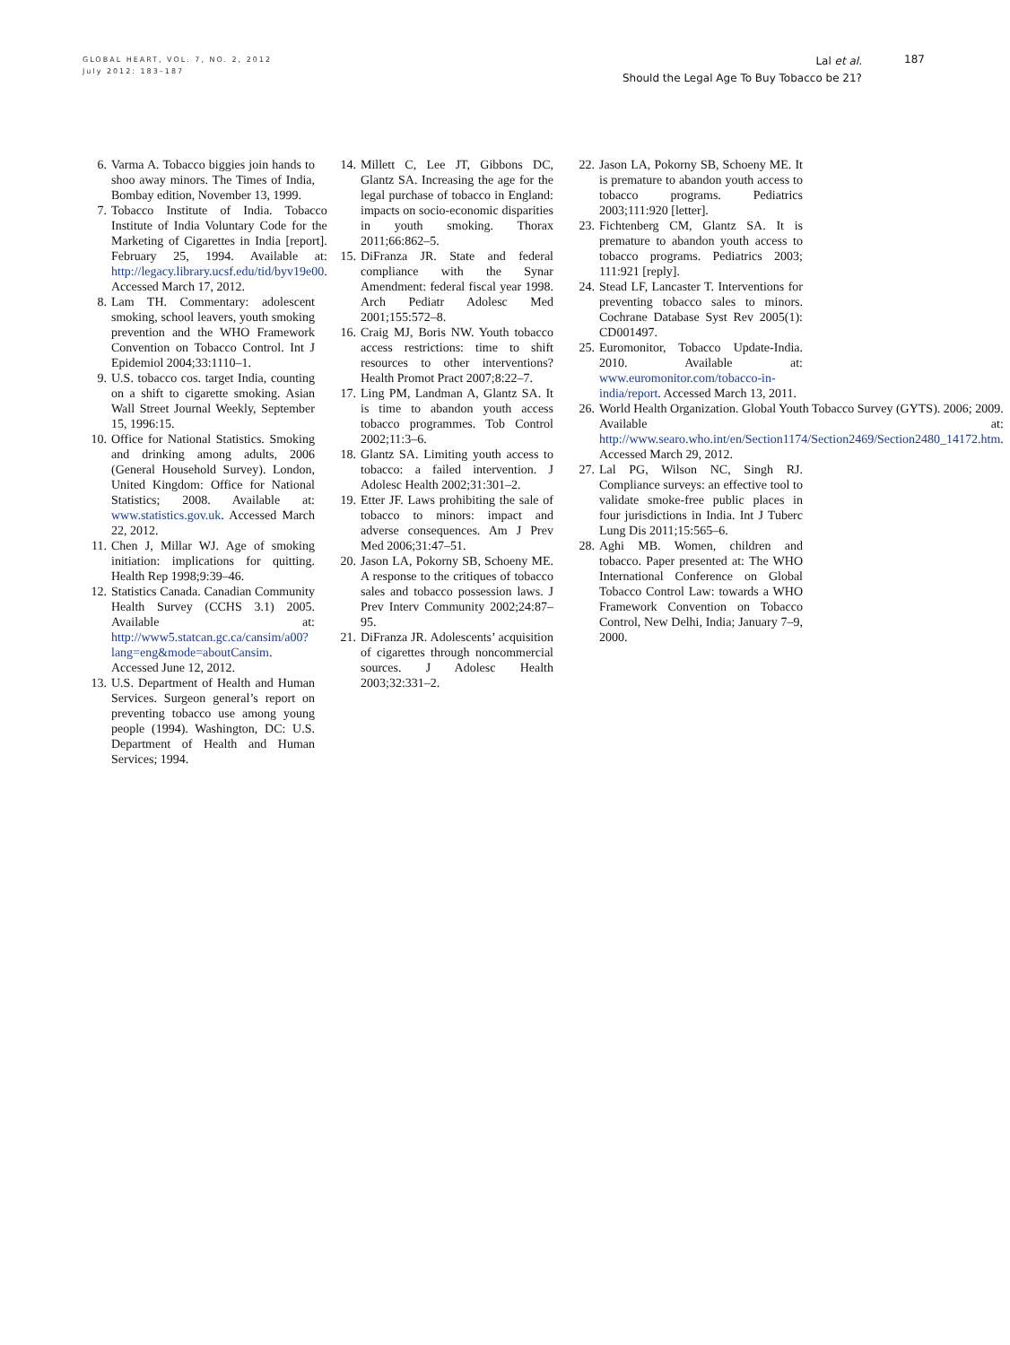GLOBAL HEART, VOL. 7, NO. 2, 2012
July 2012: 183–187
Lal et al.
Should the Legal Age To Buy Tobacco be 21?
187
6. Varma A. Tobacco biggies join hands to shoo away minors. The Times of India, Bombay edition, November 13, 1999.
7. Tobacco Institute of India. Tobacco Institute of India Voluntary Code for the Marketing of Cigarettes in India [report]. February 25, 1994. Available at: http://legacy.library.ucsf.edu/tid/byv19e00. Accessed March 17, 2012.
8. Lam TH. Commentary: adolescent smoking, school leavers, youth smoking prevention and the WHO Framework Convention on Tobacco Control. Int J Epidemiol 2004;33:1110–1.
9. U.S. tobacco cos. target India, counting on a shift to cigarette smoking. Asian Wall Street Journal Weekly, September 15, 1996:15.
10. Office for National Statistics. Smoking and drinking among adults, 2006 (General Household Survey). London, United Kingdom: Office for National Statistics; 2008. Available at: www.statistics.gov.uk. Accessed March 22, 2012.
11. Chen J, Millar WJ. Age of smoking initiation: implications for quitting. Health Rep 1998;9:39–46.
12. Statistics Canada. Canadian Community Health Survey (CCHS 3.1) 2005. Available at: http://www5.statcan.gc.ca/cansim/a00?lang=eng&mode=aboutCansim. Accessed June 12, 2012.
13. U.S. Department of Health and Human Services. Surgeon general’s report on preventing tobacco use among young people (1994). Washington, DC: U.S. Department of Health and Human Services; 1994.
14. Millett C, Lee JT, Gibbons DC, Glantz SA. Increasing the age for the legal purchase of tobacco in England: impacts on socio-economic disparities in youth smoking. Thorax 2011;66:862–5.
15. DiFranza JR. State and federal compliance with the Synar Amendment: federal fiscal year 1998. Arch Pediatr Adolesc Med 2001;155:572–8.
16. Craig MJ, Boris NW. Youth tobacco access restrictions: time to shift resources to other interventions? Health Promot Pract 2007;8:22–7.
17. Ling PM, Landman A, Glantz SA. It is time to abandon youth access tobacco programmes. Tob Control 2002;11:3–6.
18. Glantz SA. Limiting youth access to tobacco: a failed intervention. J Adolesc Health 2002;31:301–2.
19. Etter JF. Laws prohibiting the sale of tobacco to minors: impact and adverse consequences. Am J Prev Med 2006;31:47–51.
20. Jason LA, Pokorny SB, Schoeny ME. A response to the critiques of tobacco sales and tobacco possession laws. J Prev Interv Community 2002;24:87–95.
21. DiFranza JR. Adolescents’ acquisition of cigarettes through noncommercial sources. J Adolesc Health 2003;32:331–2.
22. Jason LA, Pokorny SB, Schoeny ME. It is premature to abandon youth access to tobacco programs. Pediatrics 2003;111:920 [letter].
23. Fichtenberg CM, Glantz SA. It is premature to abandon youth access to tobacco programs. Pediatrics 2003; 111:921 [reply].
24. Stead LF, Lancaster T. Interventions for preventing tobacco sales to minors. Cochrane Database Syst Rev 2005(1): CD001497.
25. Euromonitor, Tobacco Update-India. 2010. Available at: www.euromonitor.com/tobacco-in-india/report. Accessed March 13, 2011.
26. World Health Organization. Global Youth Tobacco Survey (GYTS). 2006; 2009. Available at: http://www.searo.who.int/en/Section1174/Section2469/Section2480_14172.htm. Accessed March 29, 2012.
27. Lal PG, Wilson NC, Singh RJ. Compliance surveys: an effective tool to validate smoke-free public places in four jurisdictions in India. Int J Tuberc Lung Dis 2011;15:565–6.
28. Aghi MB. Women, children and tobacco. Paper presented at: The WHO International Conference on Global Tobacco Control Law: towards a WHO Framework Convention on Tobacco Control, New Delhi, India; January 7–9, 2000.